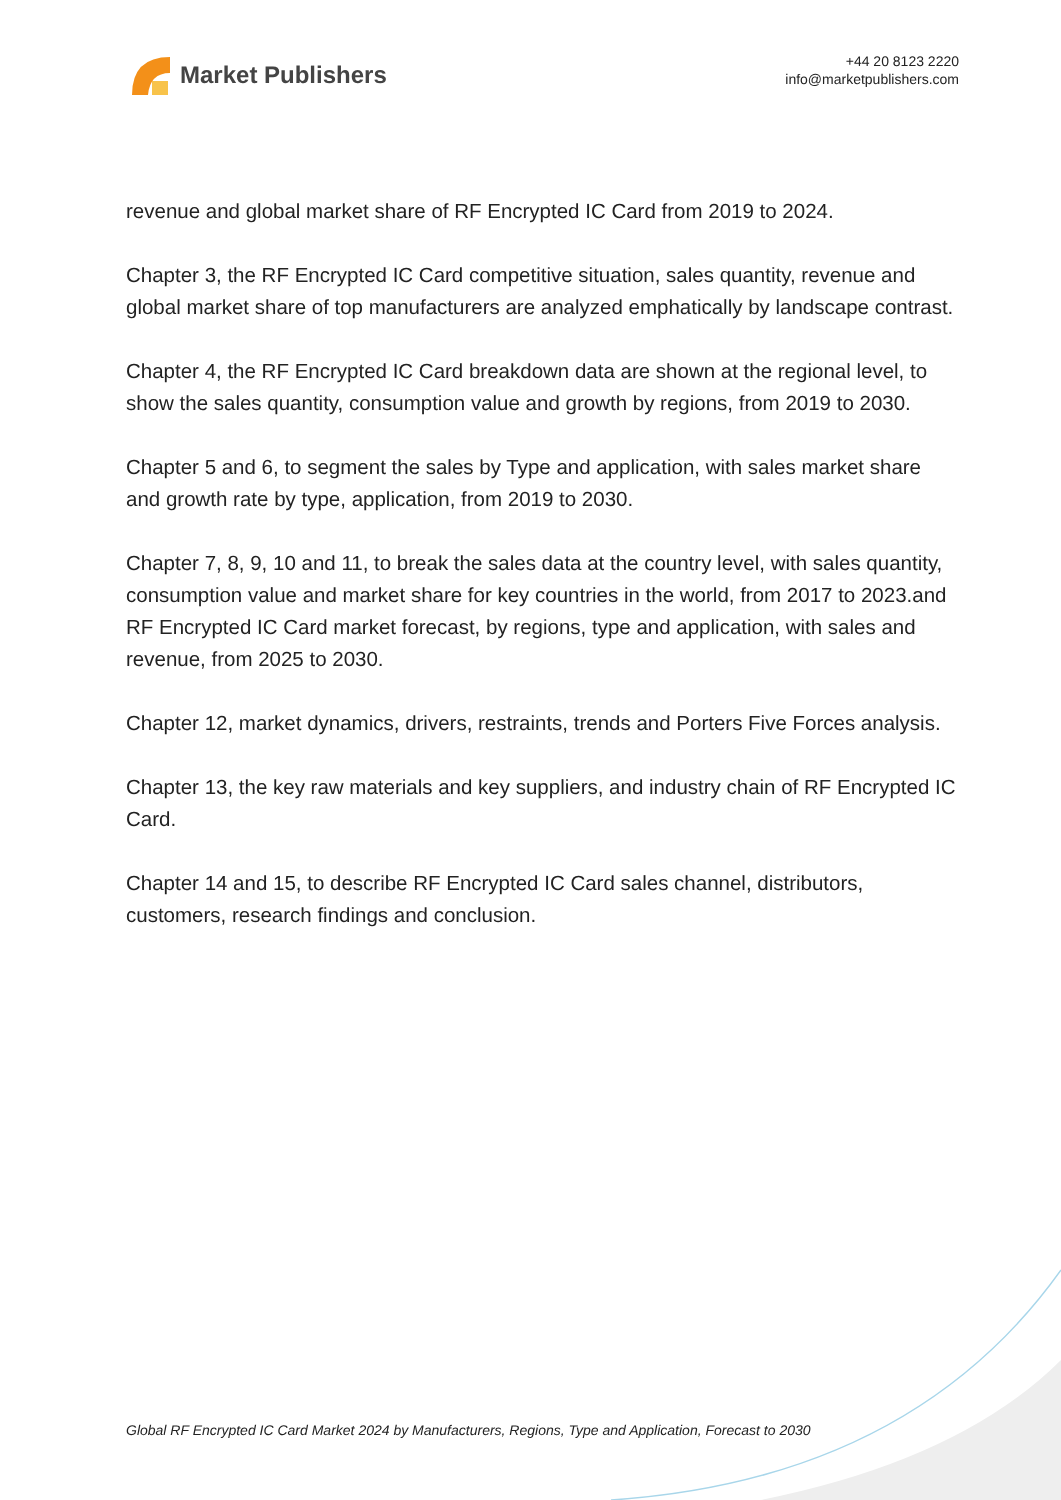Market Publishers
+44 20 8123 2220
info@marketpublishers.com
revenue and global market share of RF Encrypted IC Card from 2019 to 2024.
Chapter 3, the RF Encrypted IC Card competitive situation, sales quantity, revenue and global market share of top manufacturers are analyzed emphatically by landscape contrast.
Chapter 4, the RF Encrypted IC Card breakdown data are shown at the regional level, to show the sales quantity, consumption value and growth by regions, from 2019 to 2030.
Chapter 5 and 6, to segment the sales by Type and application, with sales market share and growth rate by type, application, from 2019 to 2030.
Chapter 7, 8, 9, 10 and 11, to break the sales data at the country level, with sales quantity, consumption value and market share for key countries in the world, from 2017 to 2023.and RF Encrypted IC Card market forecast, by regions, type and application, with sales and revenue, from 2025 to 2030.
Chapter 12, market dynamics, drivers, restraints, trends and Porters Five Forces analysis.
Chapter 13, the key raw materials and key suppliers, and industry chain of RF Encrypted IC Card.
Chapter 14 and 15, to describe RF Encrypted IC Card sales channel, distributors, customers, research findings and conclusion.
Global RF Encrypted IC Card Market 2024 by Manufacturers, Regions, Type and Application, Forecast to 2030